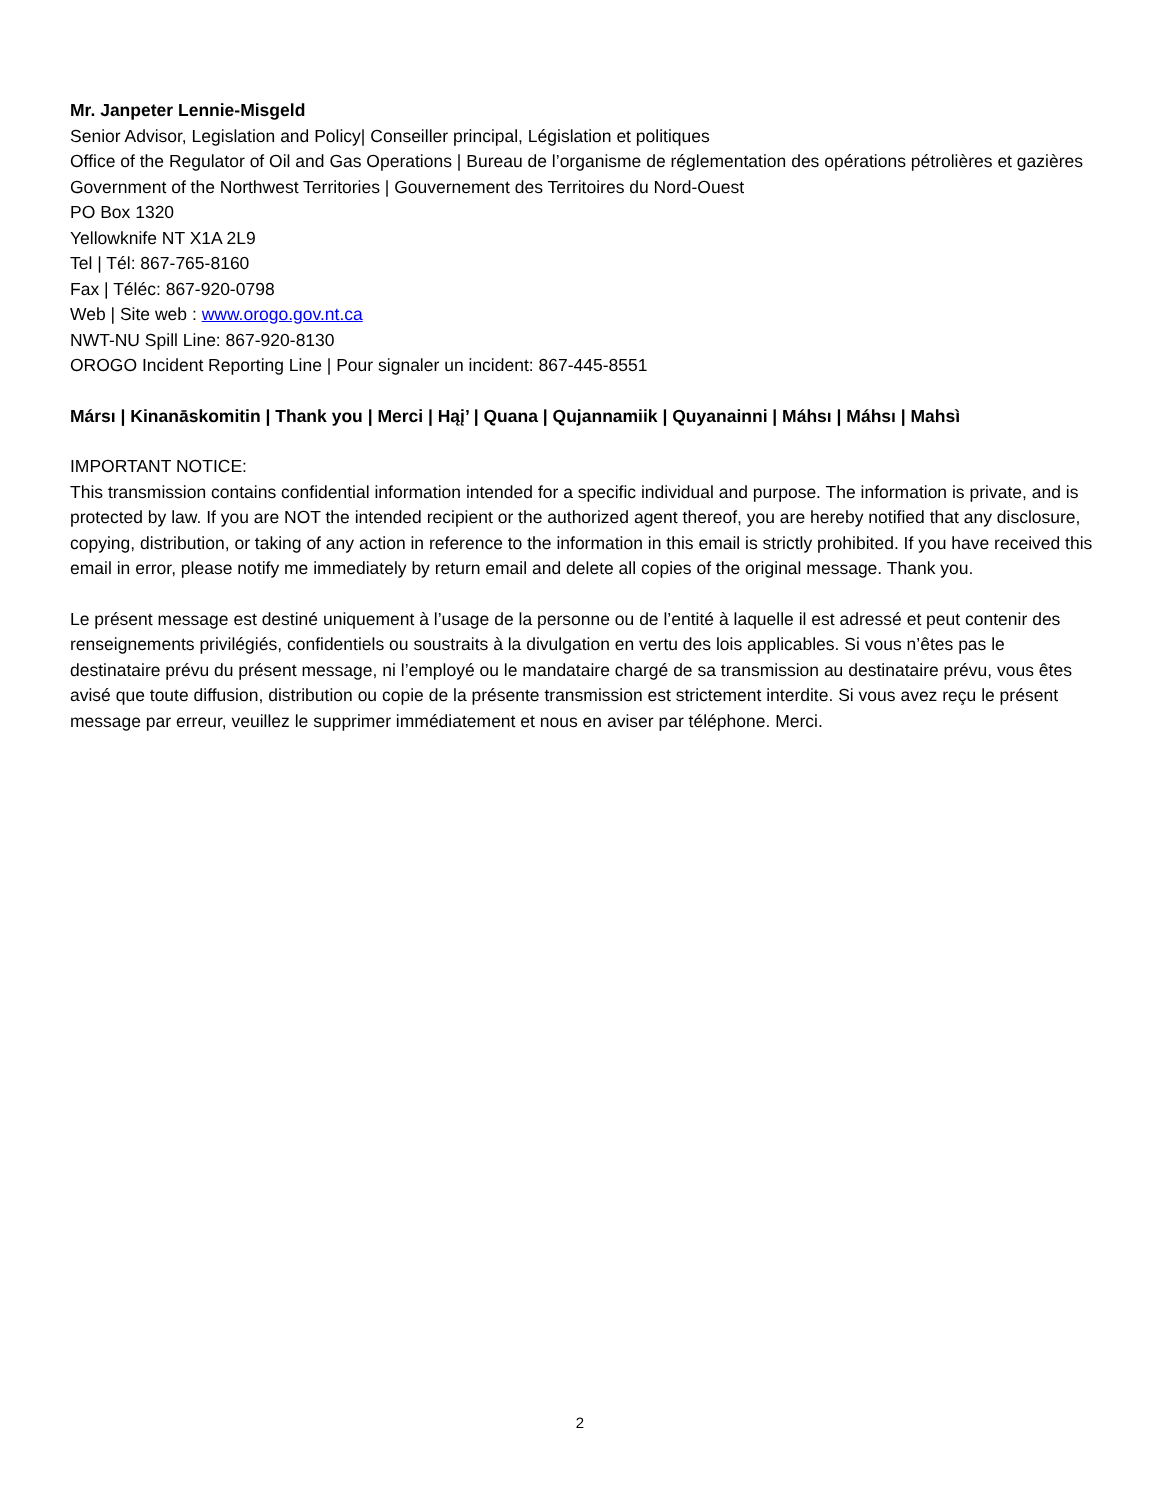Mr. Janpeter Lennie-Misgeld
Senior Advisor, Legislation and Policy| Conseiller principal, Législation et politiques
Office of the Regulator of Oil and Gas Operations | Bureau de l’organisme de réglementation des opérations pétrolières et gazières
Government of the Northwest Territories | Gouvernement des Territoires du Nord-Ouest
PO Box 1320
Yellowknife NT X1A 2L9
Tel | Tél: 867-765-8160
Fax | Téléc: 867-920-0798
Web | Site web : www.orogo.gov.nt.ca
NWT-NU Spill Line: 867-920-8130
OROGO Incident Reporting Line | Pour signaler un incident: 867-445-8551
Mársı | Kinanāskomitin | Thank you | Merci | Hąį’ | Quana | Qujannamiik | Quyanainni | Máhsı | Máhsı | Mahsì
IMPORTANT NOTICE:
This transmission contains confidential information intended for a specific individual and purpose. The information is private, and is protected by law. If you are NOT the intended recipient or the authorized agent thereof, you are hereby notified that any disclosure, copying, distribution, or taking of any action in reference to the information in this email is strictly prohibited. If you have received this email in error, please notify me immediately by return email and delete all copies of the original message. Thank you.
Le présent message est destiné uniquement à l’usage de la personne ou de l’entité à laquelle il est adressé et peut contenir des renseignements privilégiés, confidentiels ou soustraits à la divulgation en vertu des lois applicables. Si vous n’êtes pas le destinataire prévu du présent message, ni l’employé ou le mandataire chargé de sa transmission au destinataire prévu, vous êtes avisé que toute diffusion, distribution ou copie de la présente transmission est strictement interdite. Si vous avez reçu le présent message par erreur, veuillez le supprimer immédiatement et nous en aviser par téléphone. Merci.
2